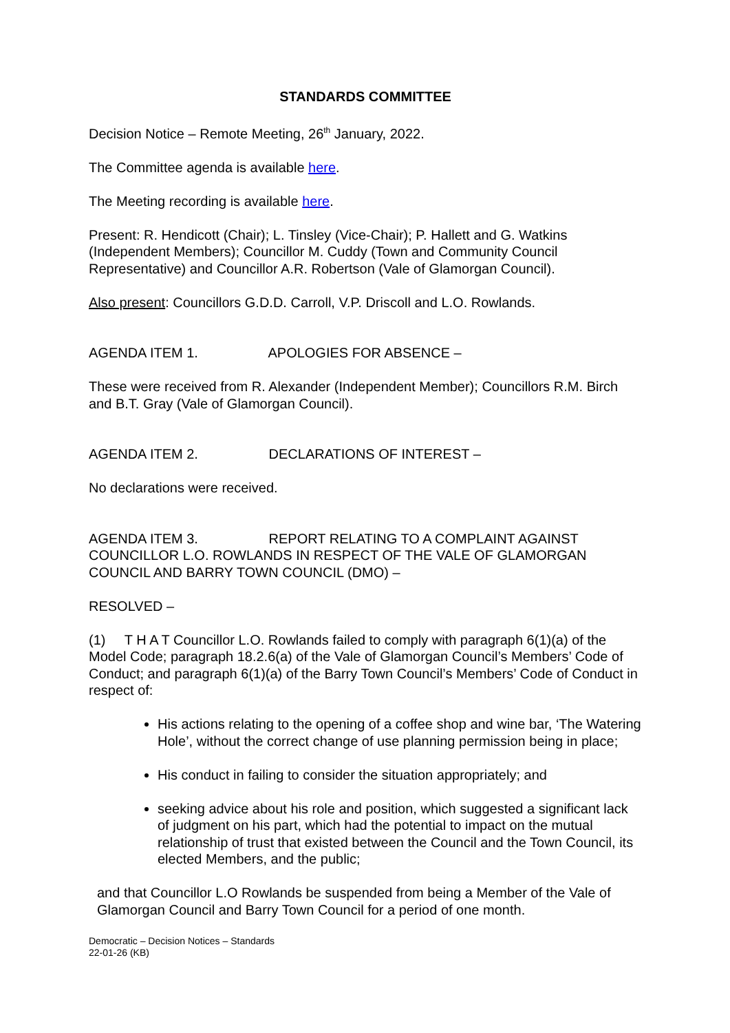STANDARDS COMMITTEE
Decision Notice – Remote Meeting, 26<sup>th</sup> January, 2022.
The Committee agenda is available here.
The Meeting recording is available here.
Present: R. Hendicott (Chair); L. Tinsley (Vice-Chair); P. Hallett and G. Watkins (Independent Members); Councillor M. Cuddy (Town and Community Council Representative) and Councillor A.R. Robertson (Vale of Glamorgan Council).
Also present: Councillors G.D.D. Carroll, V.P. Driscoll and L.O. Rowlands.
AGENDA ITEM 1. APOLOGIES FOR ABSENCE –
These were received from R. Alexander (Independent Member); Councillors R.M. Birch and B.T. Gray (Vale of Glamorgan Council).
AGENDA ITEM 2. DECLARATIONS OF INTEREST –
No declarations were received.
AGENDA ITEM 3. REPORT RELATING TO A COMPLAINT AGAINST COUNCILLOR L.O. ROWLANDS IN RESPECT OF THE VALE OF GLAMORGAN COUNCIL AND BARRY TOWN COUNCIL (DMO) –
RESOLVED –
(1) T H A T Councillor L.O. Rowlands failed to comply with paragraph 6(1)(a) of the Model Code; paragraph 18.2.6(a) of the Vale of Glamorgan Council’s Members’ Code of Conduct; and paragraph 6(1)(a) of the Barry Town Council’s Members’ Code of Conduct in respect of:
His actions relating to the opening of a coffee shop and wine bar, ‘The Watering Hole’, without the correct change of use planning permission being in place;
His conduct in failing to consider the situation appropriately; and
seeking advice about his role and position, which suggested a significant lack of judgment on his part, which had the potential to impact on the mutual relationship of trust that existed between the Council and the Town Council, its elected Members, and the public;
and that Councillor L.O Rowlands be suspended from being a Member of the Vale of Glamorgan Council and Barry Town Council for a period of one month.
Democratic – Decision Notices – Standards
22-01-26 (KB)